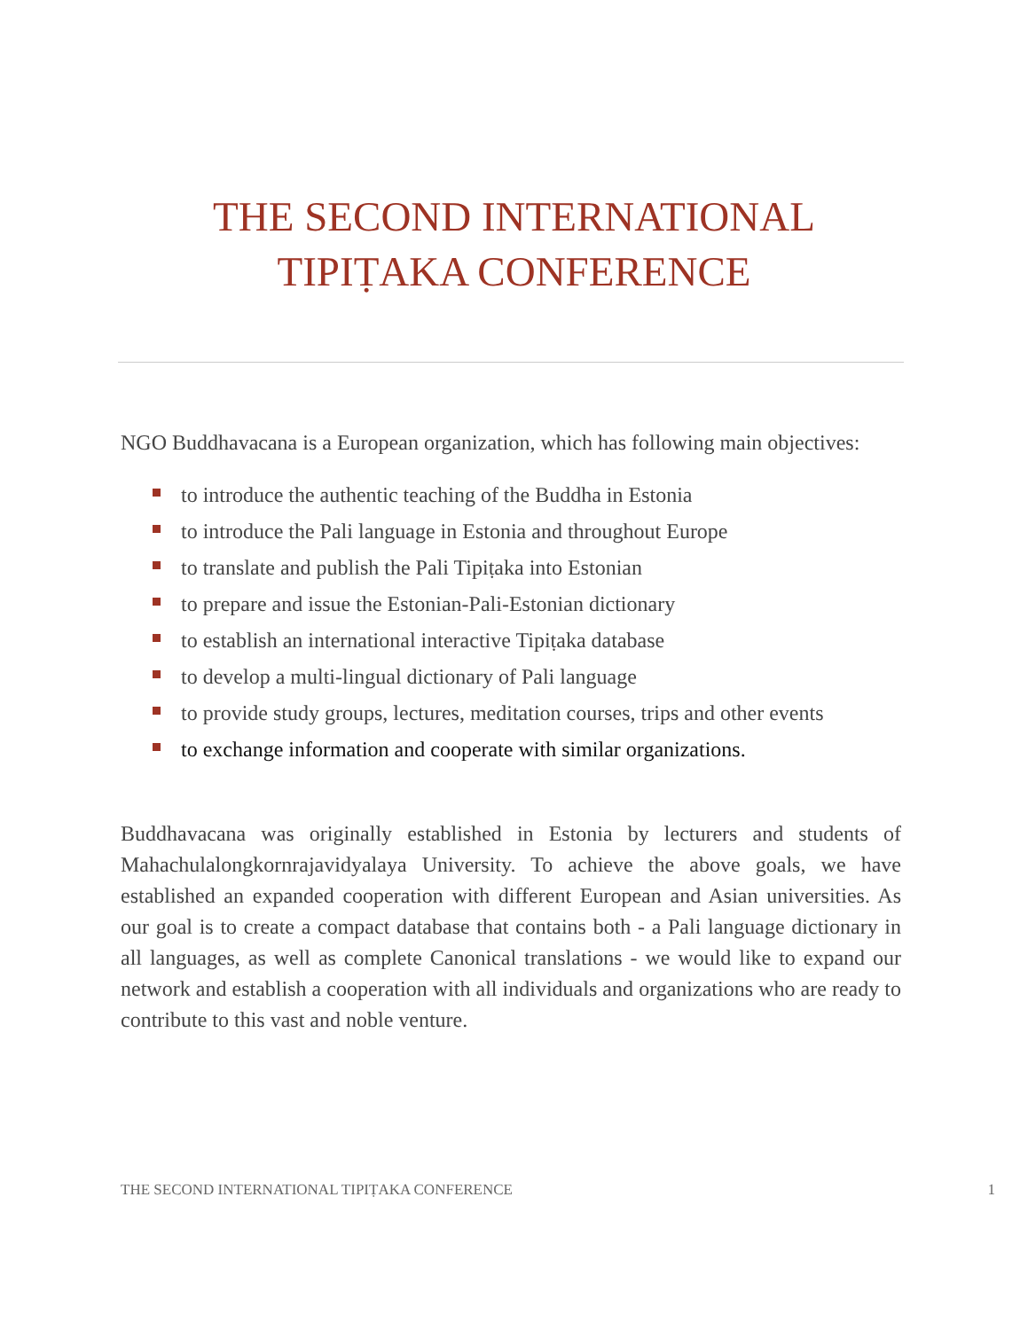THE SECOND INTERNATIONAL
TIPIṬAKA CONFERENCE
NGO Buddhavacana is a European organization, which has following main objectives:
to introduce the authentic teaching of the Buddha in Estonia
to introduce the Pali language in Estonia and throughout Europe
to translate and publish the Pali Tipiṭaka into Estonian
to prepare and issue the Estonian-Pali-Estonian dictionary
to establish an international interactive Tipiṭaka database
to develop a multi-lingual dictionary of Pali language
to provide study groups, lectures, meditation courses, trips and other events
to exchange information and cooperate with similar organizations.
Buddhavacana was originally established in Estonia by lecturers and students of Mahachulalongkornrajavidyalaya University. To achieve the above goals, we have established an expanded cooperation with different European and Asian universities. As our goal is to create a compact database that contains both - a Pali language dictionary in all languages, as well as complete Canonical translations - we would like to expand our network and establish a cooperation with all individuals and organizations who are ready to contribute to this vast and noble venture.
THE SECOND INTERNATIONAL TIPIṬAKA CONFERENCE 1